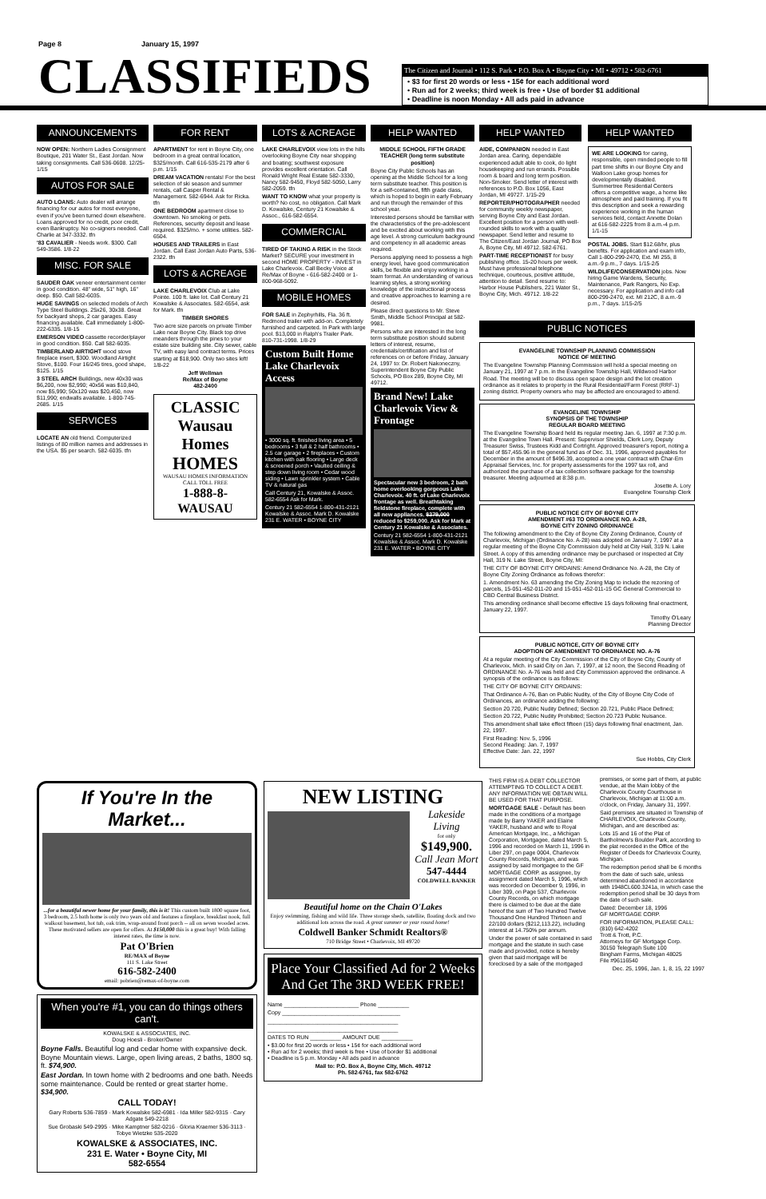Page 8 January 15, 1997
CLASSIFIEDS
The Citizen and Journal • 112 S. Park • P.O. Box A • Boyne City • MI • 49712 • 582-6761
• $3 for first 20 words or less • 15¢ for each additional word
• Run ad for 2 weeks; third week is free • Use of border $1 additional
• Deadline is noon Monday • All ads paid in advance
ANNOUNCEMENTS
NOW OPEN: Northern Ladies Consignment Boutique, 201 Water St., East Jordan. Now taking consignments. Call 536-0608. 12/25-1/15
AUTOS FOR SALE
AUTO LOANS: Auto dealer will arrange financing for our autos for most everyone, even if you've been turned down elsewhere. Loans approved for no credit, poor credit, even Bankruptcy. No co-signers needed. Call Charlie at 347-3332. tfn
'83 CAVALIER - Needs work. $300. Call 549-3586. 1/8-22
MISC. FOR SALE
SAUDER OAK veneer entertainment center in good condition. 48" wide, 51" high, 16" deep. $50. Call 582-6035.
HUGE SAVINGS on selected models of Arch Type Steel Buildings. 25x26, 30x38. Great for backyard shops, 2 car garages. Easy financing available. Call immediately 1-800-222-6335. 1/8-15
EMERSON VIDEO cassette recorder/player in good condition. $50. Call 582-6035.
TIMBERLAND AIRTIGHT wood stove fireplace insert, $300. Woodland Airtight Stove, $100. Four 16/245 tires, good shape, $125. 1/15
3 STEEL ARCH Buildings, new 40x30 was $6,200, now $2,990; 40x56 was $10,840, now $5,990; 50x120 was $20,450, now $11,990; endwalls available. 1-800-745-2685. 1/15
SERVICES
LOCATE AN old friend. Computerized listings of 80 million names and addresses in the USA. $5 per search. 582-6035. tfn
FOR RENT
APARTMENT for rent in Boyne City, one bedroom in a great central location, $325/month. Call 616-535-2179 after 6 p.m. 1/15
DREAM VACATION rentals! For the best selection of ski season and summer rentals, call Casper Rental & Management. 582-6944. Ask for Ricka. tfn
ONE BEDROOM apartment close to downtown. No smoking or pets. References, security deposit and lease required. $325/mo. + some utilities. 582-6504.
HOUSES AND TRAILERS in East Jordan. Call East Jordan Auto Parts, 536-2322. tfn
LOTS & ACREAGE
LAKE CHARLEVOIX Club at Lake Pointe. 100 ft. lake lot. Call Century 21 Kowalske & Associates. 582-6554, ask for Mark. tfn
TIMBER SHORES
Two acre size parcels on private Timber Lake near Boyne City. Black top drive meanders through the pines to your estate size building site. City sewer, cable TV, with easy land contract terms. Prices starting at $18,900. Only two sites left! 1/8-22
Jeff Wellman
Re/Max of Boyne
482-2400
CLASSIC Wausau Homes
HOMES
WAUSAU HOMES INFORMATION
CALL TOLL FREE
1-888-8-WAUSAU
LOTS & ACREAGE
LAKE CHARLEVOIX view lots in the hills overlooking Boyne City near shopping and boating; southwest exposure provides excellent orientation. Call Ronald Wright Real Estate 582-3330, Nancy 582-9450, Floyd 582-5050, Larry 582-2059. tfn
WANT TO KNOW what your property is worth? No cost, no obligation. Call Mark D. Kowalske, Century 21 Kowalske & Assoc., 616-582-6554.
COMMERCIAL
TIRED OF TAKING A RISK in the Stock Market? SECURE your investment in second HOME PROPERTY - INVEST in Lake Charlevoix. Call Becky Voice at Re/Max of Boyne - 616-582-2400 or 1-800-968-5092.
MOBILE HOMES
FOR SALE in Zephyrhills, Fla. 36 ft. Redmond trailer with add-on. Completely furnished and carpeted. In Park with large pool. $13,000 in Ralph's Trailer Park. 810-731-1998. 1/8-29
Custom Built Home Lake Charlevoix Access
• 3000 sq. ft. finished living area • 5 bedrooms • 3 full & 2 half bathrooms • 2.5 car garage • 2 fireplaces • Custom kitchen with oak flooring • Large deck & screened porch • Vaulted ceiling & step down living room • Cedar wood siding • Lawn sprinkler system • Cable TV & natural gas
Call Century 21, Kowalske & Assoc. 582-6554 Ask for Mark.
Century 21 582-6554 1-800-431-2121 Kowalske & Assoc. Mark D. Kowalske 231 E. WATER • BOYNE CITY
HELP WANTED
MIDDLE SCHOOL FIFTH GRADE TEACHER (long term substitute position)
Boyne City Public Schools has an opening at the Middle School for a long term substitute teacher. This position is for a self-contained, fifth grade class, which is hoped to begin in early February and run through the remainder of this school year.
Interested persons should be familiar with the characteristics of the pre-adolescent and be excited about working with this age level. A strong curriculum background and competency in all academic areas required.
Persons applying need to possess a high energy level, have good communication skills, be flexible and enjoy working in a team format. An understanding of various learning styles, a strong working knowledge of the instructional process and creative approaches to learning a re desired.
Please direct questions to Mr. Steve Smith, Middle School Principal at 582-9981.
Persons who are interested in the long term substitute position should submit letters of interest, resume, credentials/certification and list of references on or before Friday, January 24, 1997 to: Dr. Robert Nakoneczny, Superintendent Boyne City Public Schools, PO Box 289, Boyne City, MI 49712.
Brand New! Lake Charlevoix View & Frontage
Spectacular new 3 bedroom, 2 bath home overlooking gorgeous Lake Charlevoix. 40 ft. of Lake Charlevoix frontage as well. Breathtaking fieldstone fireplace, complete with all new appliances. $279,000 reduced to $259,000. Ask for Mark at Century 21 Kowalske & Associates.
Century 21 582-6554 1-800-431-2121 Kowalske & Assoc. Mark D. Kowalske 231 E. WATER • BOYNE CITY
HELP WANTED
AIDE, COMPANION needed in East Jordan area. Caring, dependable experienced adult able to cook, do light housekeeping and run errands. Possible room & board and long term position. Non-Smoker. Send letter of interest with references to P.O. Box 1056, East Jordan, MI 49727. 1/15-29
REPORTER/PHOTOGRAPHER needed for community weekly newspaper, serving Boyne City and East Jordan. Excellent position for a person with well-rounded skills to work with a quality newspaper. Send letter and resume to The Citizen/East Jordan Journal, PO Box A, Boyne City, MI 49712. 582-6761.
PART-TIME RECEPTIONIST for busy publishing office. 15-20 hours per week. Must have professional telephone technique, courteous, positive attitude, attention to detail. Send resume to: Harbor House Publishers, 221 Water St., Boyne City, Mich. 49712. 1/8-22
HELP WANTED
WE ARE LOOKING for caring, responsible, open minded people to fill part time shifts in our Boyne City and Walloon Lake group homes for developmentally disabled. Summertree Residential Centers offers a competitive wage, a home like atmosphere and paid training. If you fit this description and seek a rewarding experience working in the human services field, contact Annette Dolan at 616-582-2225 from 8 a.m.-4 p.m. 1/1-15
POSTAL JOBS. Start $12.68/hr, plus benefits. For application and exam info, Call 1-800-299-2470, Ext. MI 255, 8 a.m.-9 p.m., 7 days. 1/15-2/5
WILDLIFE/CONSERVATION jobs. Now hiring Game Wardens, Security, Maintenance, Park Rangers, No Exp. necessary. For application and info call 800-299-2470, ext. MI 212C, 8 a.m.-9 p.m., 7 days. 1/15-2/5
PUBLIC NOTICES
EVANGELINE TOWNSHIP PLANNING COMMISSION
NOTICE OF MEETING
The Evangeline Township Planning Commission will hold a special meeting on January 21, 1997 at 7 p.m. in the Evangeline Township Hall, Wildwood Harbor Road. The meeting will be to discuss open space design and the lot creation ordinance as it relates to property in the Rural Residential/Farm Forest (RRF-1) zoning district. Property owners who may be affected are encouraged to attend.
EVANGELINE TOWNSHIP
SYNOPSIS OF THE TOWNSHIP
REGULAR BOARD MEETING
The Evangeline Township Board held its regular meeting Jan. 6, 1997 at 7:30 p.m. at the Evangeline Town Hall. Present: Supervisor Shields, Clerk Lory, Deputy Treasurer Swiss, Trustees Kidd and Cortright. Approved treasurer's report, noting a total of $57,455.96 in the general fund as of Dec. 31, 1996, approved payables for December in the amount of $496.39, accepted a one year contract with Char-Em Appraisal Services, Inc. for property assessments for the 1997 tax roll, and authorized the purchase of a tax collection software package for the township treasurer. Meeting adjourned at 8:38 p.m.
Josette A. Lory
Evangeline Township Clerk
PUBLIC NOTICE CITY OF BOYNE CITY
AMENDMENT #63 TO ORDINANCE NO. A-28,
BOYNE CITY ZONING ORDINANCE
The following amendment to the City of Boyne City Zoning Ordinance, County of Charlevoix, Michigan (Ordinance No. A-28) was adopted on January 7, 1997 at a regular meeting of the Boyne City Commission duly held at City Hall, 319 N. Lake Street. A copy of this amending ordinance may be purchased or inspected at City Hall, 319 N. Lake Street, Boyne City, MI:
THE CITY OF BOYNE CITY ORDAINS: Amend Ordinance No. A-28, the City of Boyne City Zoning Ordinance as follows therefor:
1. Amendment No. 63 amending the City Zoning Map to include the rezoning of parcels, 15-051-452-011-20 and 15-051-452-011-15 GC General Commercial to CBD Central Business District.
This amending ordinance shall become effective 15 days following final enactment, January 22, 1997.
Timothy O'Leary
Planning Director
PUBLIC NOTICE, CITY OF BOYNE CITY
ADOPTION OF AMENDMENT TO ORDINANCE NO. A-76
At a regular meeting of the City Commission of the City of Boyne City, County of Charlevoix, Mich. in said City on Jan. 7, 1997, at 12 noon, the Second Reading of ORDINANCE No. A-76 was held and City Commission approved the ordinance. A synopsis of the ordinance is as follows:
THE CITY OF BOYNE CITY ORDAINS:
That Ordinance A-76, Ban on Public Nudity, of the City of Boyne City Code of Ordinances, an ordinance adding the following:
Section 20.720, Public Nudity Defined; Section 20.721, Public Place Defined; Section 20.722, Public Nudity Prohibited; Section 20.723 Public Nuisance.
This amendment shall take effect fifteen (15) days following final enactment, Jan. 22, 1997.
First Reading: Nov. 5, 1996
Second Reading: Jan. 7, 1997
Effective Date: Jan. 22, 1997
Sue Hobbs, City Clerk
If You're In the Market...
...for a beautiful newer home for your family, this is it! This custom built 1800 square foot, 3 bedroom, 2.5 bath home is only two years old and features a fireplace, breakfast nook, full walkout basement, hot tub, oak trim, wrap-around front porch -- all on seven wooded acres. These motivated sellers are open for offers. At $150,000 this is a great buy! With falling interest rates, the time is now.
Pat O'Brien
RE/MAX of Boyne
111 S. Lake Street
616-582-2400
email: pobrien@remax-of-boyne.com
When you're #1, you can do things others can't.
KOWALSKE & ASSOCIATES, INC.
Doug Hoesli - Broker/Owner
Boyne Falls. Beautiful log and cedar home with expansive deck. Boyne Mountain views. Large, open living areas, 2 baths, 1800 sq. ft. $74,900.
East Jordan. In town home with 2 bedrooms and one bath. Needs some maintenance. Could be rented or great starter home. $34,900.
CALL TODAY!
Gary Roberts 536-7859 · Mark Kowalske 582-6981 · Ida Miller 582-9315 · Cary Adgate 549-2218
Sue Grobaski 549-2995 · Mike Kamptner 582-0216 · Gloria Kraemer 536-3113 · Tobye Wietzke 535-2020
KOWALSKE & ASSOCIATES, INC.
231 E. Water • Boyne City, MI
582-6554
NEW LISTING
Lakeside Living
for only
$149,900.
Call Jean Mort
547-4444
COLDWELL BANKER
Beautiful home on the Chain O'Lakes
Enjoy swimming, fishing and wild life. Three storage sheds, satellite, floating dock and two additional lots across the road. A great summer or year round home!
Coldwell Banker Schmidt Realtors®
710 Bridge Street • Charlevoix, MI 49720
Place Your Classified Ad for 2 Weeks And Get The 3RD WEEK FREE!
Name ________________________ Phone __________
Copy ______________________________________
__________________________________________
__________________________________________
DATES TO RUN __________ AMOUNT DUE __________
• $3.00 for first 20 words or less • 15¢ for each additional word
• Run ad for 2 weeks; third week is free • Use of border $1 additional
• Deadline is 5 p.m. Monday • All ads paid in advance
Mail to: P.O. Box A, Boyne City, Mich. 49712
Ph. 582-6761, fax 582-6762
THIS FIRM IS A DEBT COLLECTOR ATTEMPTING TO COLLECT A DEBT. ANY INFORMATION WE OBTAIN WILL BE USED FOR THAT PURPOSE.
MORTGAGE SALE - Default has been made in the conditions of a mortgage made by Barry YAKER and Elaine YAKER, husband and wife to Royal American Mortgage, Inc., a Michigan Corporation, Mortgagee, dated March 5, 1996 and recorded on March 11, 1996 in Liber 297, on page 0004, Charlevoix County Records, Michigan, and was assigned by said mortgagee to the GF MORTGAGE CORP. as assignee, by assignment dated March 5, 1996, which was recorded on December 9, 1996, in Liber 309, on Page 537, Charlevoix County Records, on which mortgage there is claimed to be due at the date hereof the sum of Two Hundred Twelve Thousand One Hundred Thirteen and 22/100 dollars ($212,113.22), including interest at 14.750% per annum.
Under the power of sale contained in said mortgage and the statute in such case made and provided, notice is hereby given that said mortgage will be foreclosed by a sale of the mortgaged premises, or some part of them, at public vendue, at the Main lobby of the Charlevoix County Courthouse in Charlevoix, Michigan at 11:00 a.m. o'clock, on Friday, January 31, 1997.
Said premises are situated in Township of CHARLEVOIX, Charlevoix County, Michigan, and are described as:
Lots 15 and 16 of the Plat of Bartholmew's Boulder Park, according to the plat recorded in the Office of the Register of Deeds for Charlevoix County, Michigan.
The redemption period shall be 6 months from the date of such sale, unless determined abandoned in accordance with 1948CL600.3241a, in which case the redemption period shall be 30 days from the date of such sale.
Dated: December 18, 1996
GF MORTGAGE CORP.
FOR INFORMATION, PLEASE CALL: (810) 642-4202
Trott & Trott, P.C.
Attorneys for GF Mortgage Corp.
30150 Telegraph Suite 100
Bingham Farms, Michigan 48025
File #96116540
Dec. 25, 1996, Jan. 1, 8, 15, 22 1997